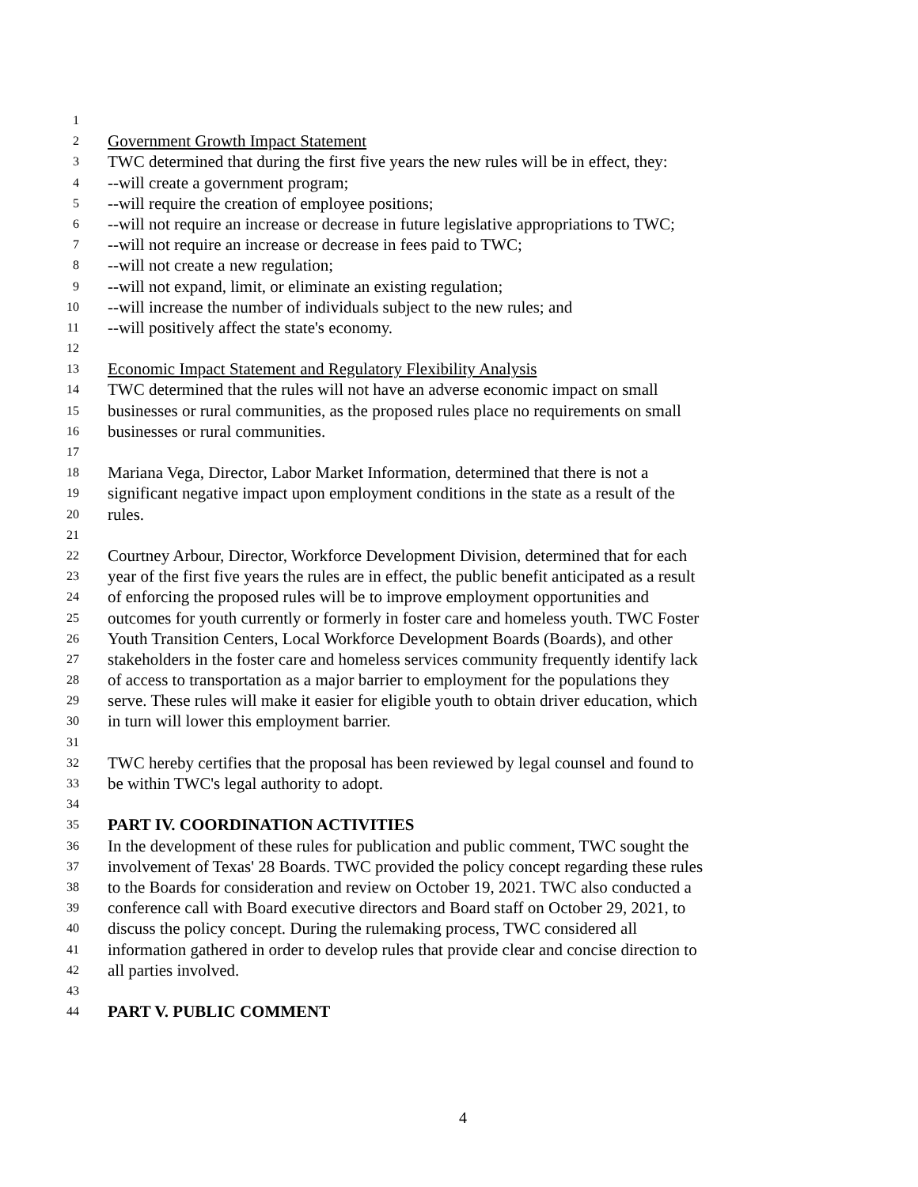1
2 Government Growth Impact Statement
3 TWC determined that during the first five years the new rules will be in effect, they:
4 --will create a government program;
5 --will require the creation of employee positions;
6 --will not require an increase or decrease in future legislative appropriations to TWC;
7 --will not require an increase or decrease in fees paid to TWC;
8 --will not create a new regulation;
9 --will not expand, limit, or eliminate an existing regulation;
10 --will increase the number of individuals subject to the new rules; and
11 --will positively affect the state's economy.
12
13 Economic Impact Statement and Regulatory Flexibility Analysis
14 TWC determined that the rules will not have an adverse economic impact on small
15 businesses or rural communities, as the proposed rules place no requirements on small
16 businesses or rural communities.
17
18 Mariana Vega, Director, Labor Market Information, determined that there is not a
19 significant negative impact upon employment conditions in the state as a result of the
20 rules.
21
22 Courtney Arbour, Director, Workforce Development Division, determined that for each
23 year of the first five years the rules are in effect, the public benefit anticipated as a result
24 of enforcing the proposed rules will be to improve employment opportunities and
25 outcomes for youth currently or formerly in foster care and homeless youth. TWC Foster
26 Youth Transition Centers, Local Workforce Development Boards (Boards), and other
27 stakeholders in the foster care and homeless services community frequently identify lack
28 of access to transportation as a major barrier to employment for the populations they
29 serve. These rules will make it easier for eligible youth to obtain driver education, which
30 in turn will lower this employment barrier.
31
32 TWC hereby certifies that the proposal has been reviewed by legal counsel and found to
33 be within TWC's legal authority to adopt.
34
35 PART IV. COORDINATION ACTIVITIES
36 In the development of these rules for publication and public comment, TWC sought the
37 involvement of Texas' 28 Boards. TWC provided the policy concept regarding these rules
38 to the Boards for consideration and review on October 19, 2021. TWC also conducted a
39 conference call with Board executive directors and Board staff on October 29, 2021, to
40 discuss the policy concept. During the rulemaking process, TWC considered all
41 information gathered in order to develop rules that provide clear and concise direction to
42 all parties involved.
43
44 PART V. PUBLIC COMMENT
4